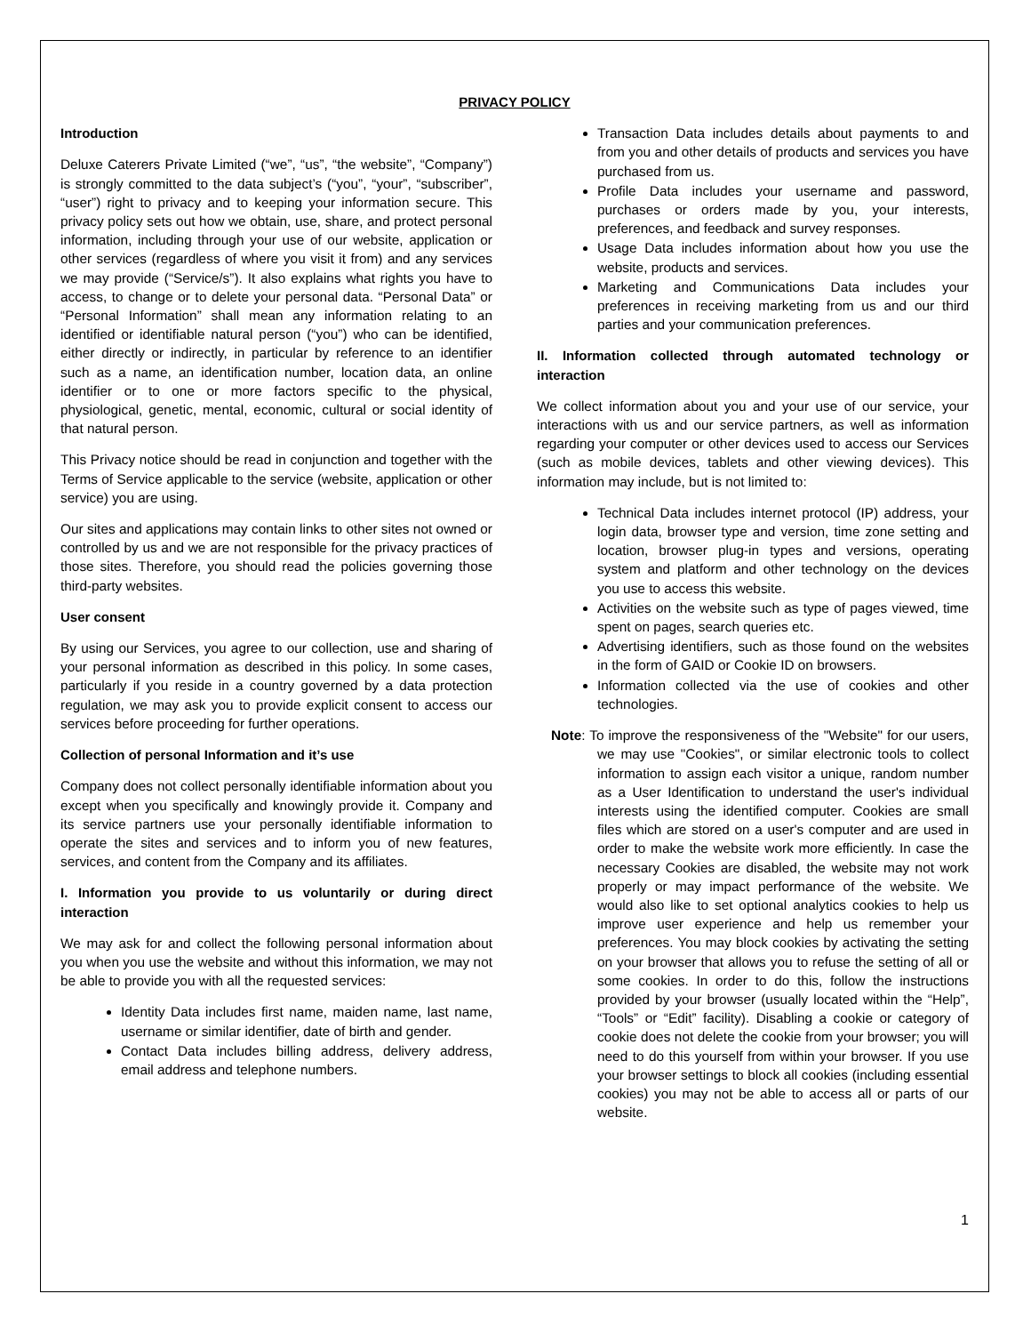PRIVACY POLICY
Introduction
Deluxe Caterers Private Limited (“we”, “us”, “the website”, “Company”) is strongly committed to the data subject’s (“you”, “your”, “subscriber”, “user”) right to privacy and to keeping your information secure. This privacy policy sets out how we obtain, use, share, and protect personal information, including through your use of our website, application or other services (regardless of where you visit it from) and any services we may provide (“Service/s”). It also explains what rights you have to access, to change or to delete your personal data. “Personal Data” or “Personal Information” shall mean any information relating to an identified or identifiable natural person (“you”) who can be identified, either directly or indirectly, in particular by reference to an identifier such as a name, an identification number, location data, an online identifier or to one or more factors specific to the physical, physiological, genetic, mental, economic, cultural or social identity of that natural person.
This Privacy notice should be read in conjunction and together with the Terms of Service applicable to the service (website, application or other service) you are using.
Our sites and applications may contain links to other sites not owned or controlled by us and we are not responsible for the privacy practices of those sites. Therefore, you should read the policies governing those third-party websites.
User consent
By using our Services, you agree to our collection, use and sharing of your personal information as described in this policy. In some cases, particularly if you reside in a country governed by a data protection regulation, we may ask you to provide explicit consent to access our services before proceeding for further operations.
Collection of personal Information and it’s use
Company does not collect personally identifiable information about you except when you specifically and knowingly provide it. Company and its service partners use your personally identifiable information to operate the sites and services and to inform you of new features, services, and content from the Company and its affiliates.
I. Information you provide to us voluntarily or during direct interaction
We may ask for and collect the following personal information about you when you use the website and without this information, we may not be able to provide you with all the requested services:
Identity Data includes first name, maiden name, last name, username or similar identifier, date of birth and gender.
Contact Data includes billing address, delivery address, email address and telephone numbers.
Transaction Data includes details about payments to and from you and other details of products and services you have purchased from us.
Profile Data includes your username and password, purchases or orders made by you, your interests, preferences, and feedback and survey responses.
Usage Data includes information about how you use the website, products and services.
Marketing and Communications Data includes your preferences in receiving marketing from us and our third parties and your communication preferences.
II. Information collected through automated technology or interaction
We collect information about you and your use of our service, your interactions with us and our service partners, as well as information regarding your computer or other devices used to access our Services (such as mobile devices, tablets and other viewing devices). This information may include, but is not limited to:
Technical Data includes internet protocol (IP) address, your login data, browser type and version, time zone setting and location, browser plug-in types and versions, operating system and platform and other technology on the devices you use to access this website.
Activities on the website such as type of pages viewed, time spent on pages, search queries etc.
Advertising identifiers, such as those found on the websites in the form of GAID or Cookie ID on browsers.
Information collected via the use of cookies and other technologies.
Note: To improve the responsiveness of the "Website" for our users, we may use "Cookies", or similar electronic tools to collect information to assign each visitor a unique, random number as a User Identification to understand the user's individual interests using the identified computer. Cookies are small files which are stored on a user's computer and are used in order to make the website work more efficiently. In case the necessary Cookies are disabled, the website may not work properly or may impact performance of the website. We would also like to set optional analytics cookies to help us improve user experience and help us remember your preferences. You may block cookies by activating the setting on your browser that allows you to refuse the setting of all or some cookies. In order to do this, follow the instructions provided by your browser (usually located within the “Help”, “Tools” or “Edit” facility). Disabling a cookie or category of cookie does not delete the cookie from your browser; you will need to do this yourself from within your browser. If you use your browser settings to block all cookies (including essential cookies) you may not be able to access all or parts of our website.
1